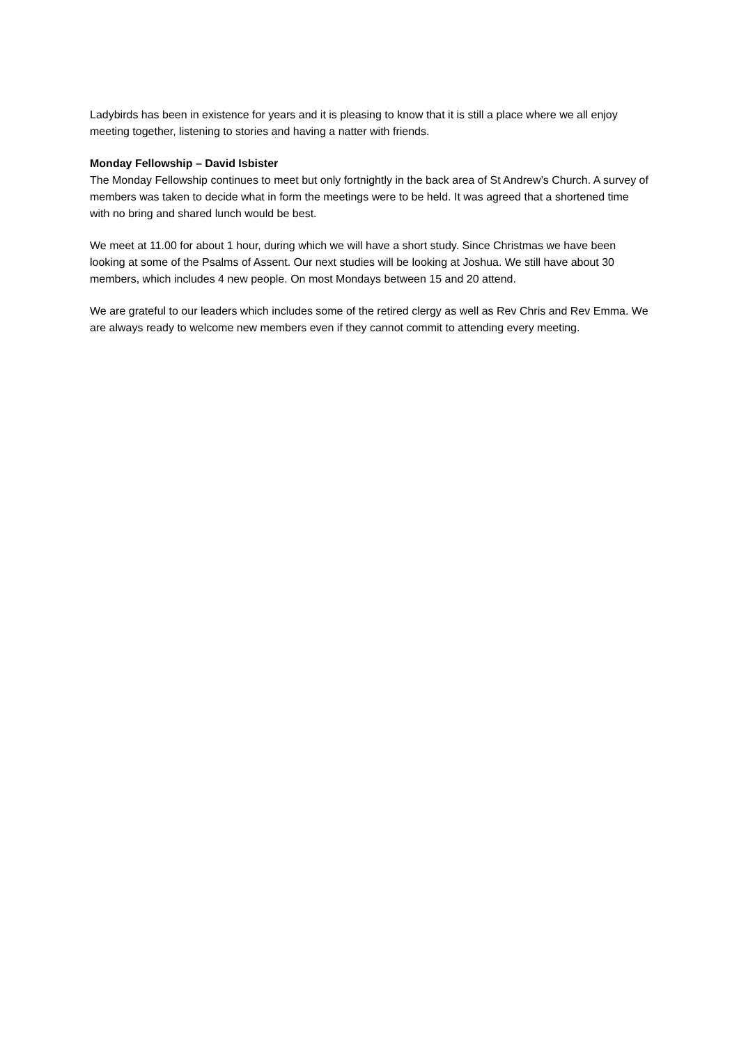Ladybirds has been in existence for years and it is pleasing to know that it is still a place where we all enjoy meeting together, listening to stories and having a natter with friends.
Monday Fellowship – David Isbister
The Monday Fellowship continues to meet but only fortnightly in the back area of St Andrew’s Church. A survey of members was taken to decide what in form the meetings were to be held. It was agreed that a shortened time with no bring and shared lunch would be best.
We meet at 11.00 for about 1 hour, during which we will have a short study. Since Christmas we have been looking at some of the Psalms of Assent. Our next studies will be looking at Joshua. We still have about 30 members, which includes 4 new people. On most Mondays between 15 and 20 attend.
We are grateful to our leaders which includes some of the retired clergy as well as Rev Chris and Rev Emma. We are always ready to welcome new members even if they cannot commit to attending every meeting.